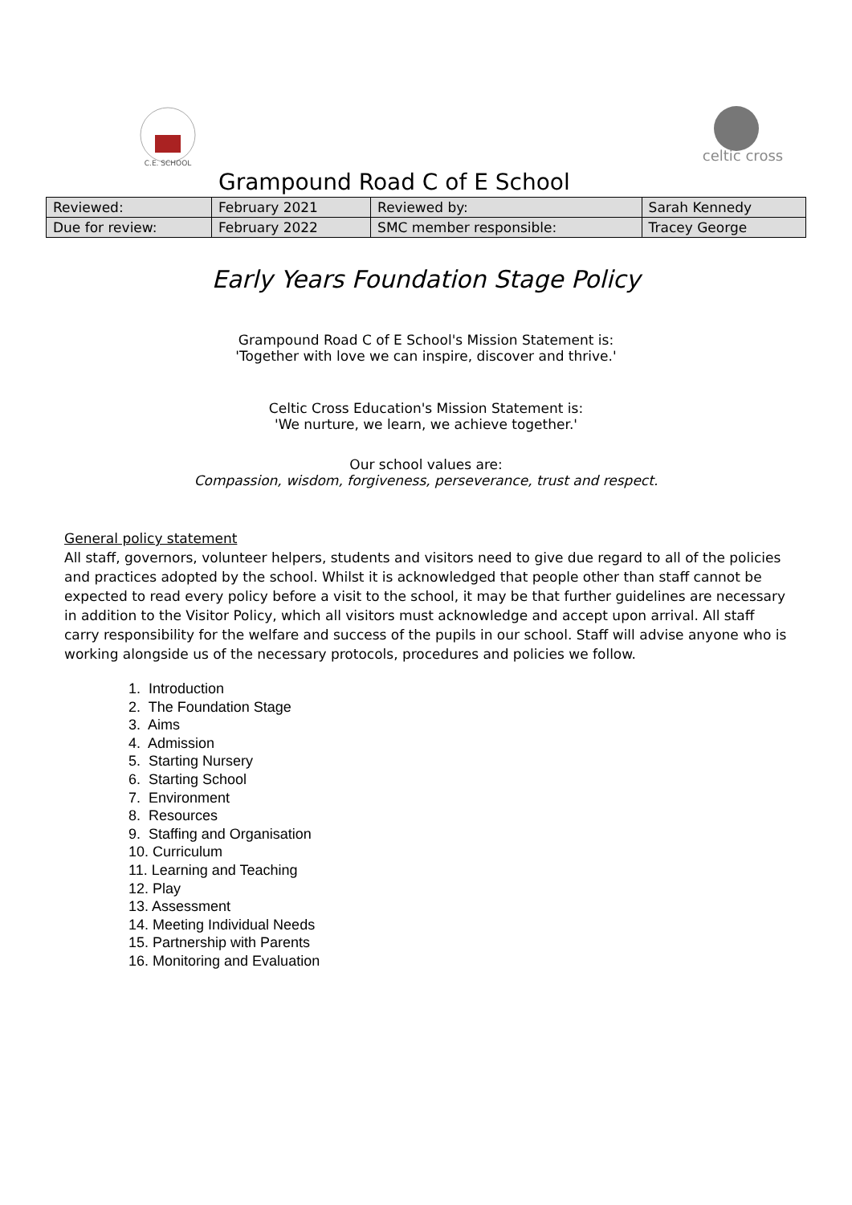C.E. SCHOOL
celtic cross
Grampound Road C of E School
| Reviewed: | February 2021 | Reviewed by: | Sarah Kennedy |
| Due for review: | February 2022 | SMC member responsible: | Tracey George |
Early Years Foundation Stage Policy
Grampound Road C of E School's Mission Statement is:
'Together with love we can inspire, discover and thrive.'
Celtic Cross Education's Mission Statement is:
'We nurture, we learn, we achieve together.'
Our school values are:
Compassion, wisdom, forgiveness, perseverance, trust and respect.
General policy statement
All staff, governors, volunteer helpers, students and visitors need to give due regard to all of the policies and practices adopted by the school. Whilst it is acknowledged that people other than staff cannot be expected to read every policy before a visit to the school, it may be that further guidelines are necessary in addition to the Visitor Policy, which all visitors must acknowledge and accept upon arrival. All staff carry responsibility for the welfare and success of the pupils in our school. Staff will advise anyone who is working alongside us of the necessary protocols, procedures and policies we follow.
1. Introduction
2. The Foundation Stage
3. Aims
4. Admission
5. Starting Nursery
6. Starting School
7. Environment
8. Resources
9. Staffing and Organisation
10. Curriculum
11. Learning and Teaching
12. Play
13. Assessment
14. Meeting Individual Needs
15. Partnership with Parents
16. Monitoring and Evaluation